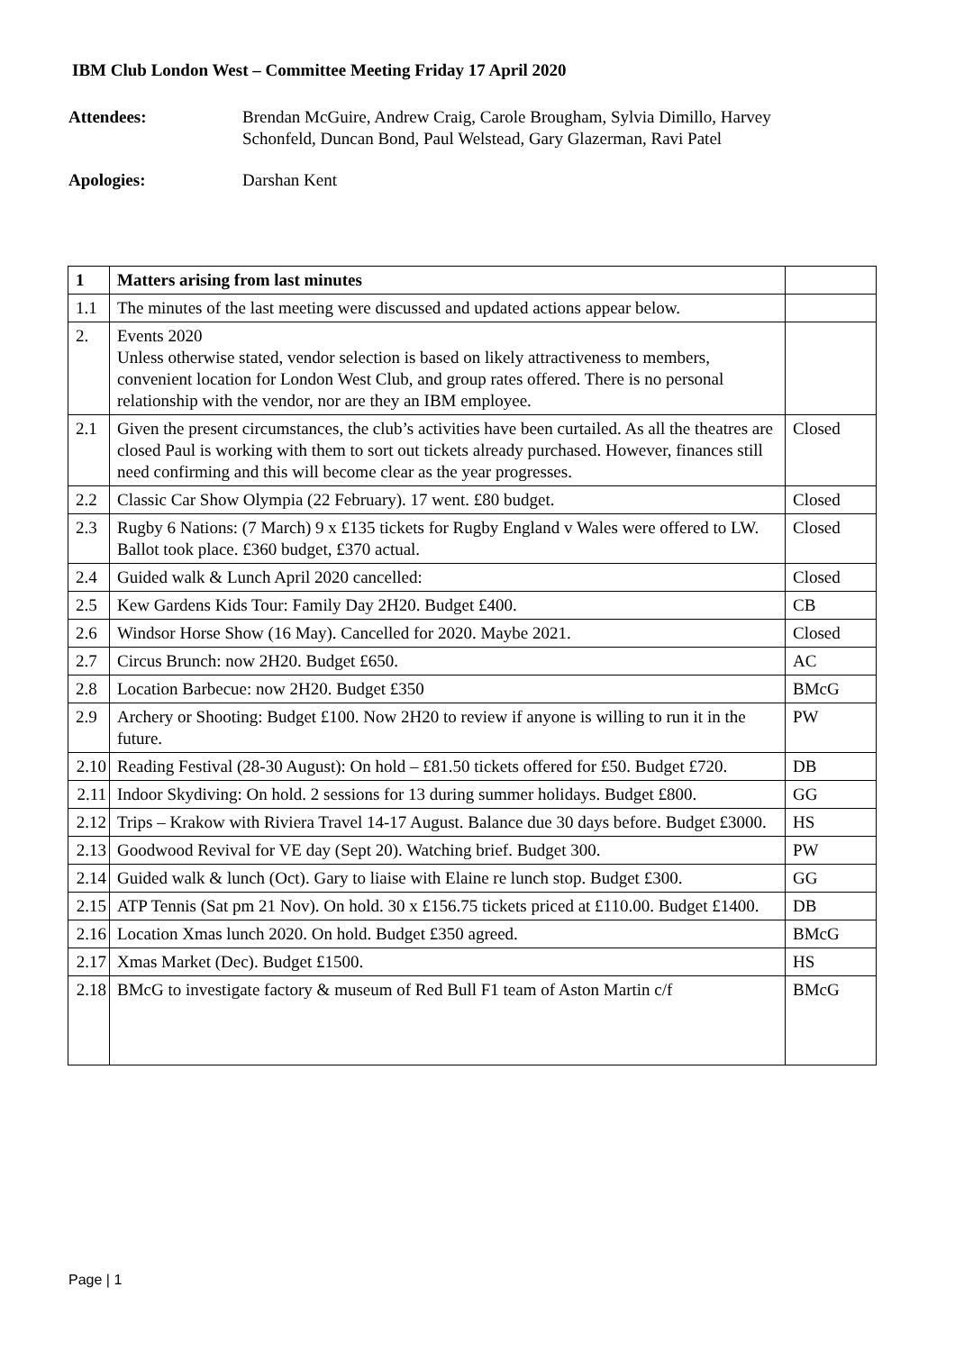IBM Club London West – Committee Meeting Friday 17 April 2020
Attendees: Brendan McGuire, Andrew Craig, Carole Brougham, Sylvia Dimillo, Harvey Schonfeld, Duncan Bond, Paul Welstead, Gary Glazerman, Ravi Patel
Apologies: Darshan Kent
| 1 | Matters arising from last minutes | |
| 1.1 | The minutes of the last meeting were discussed and updated actions appear below. | |
| 2. | Events 2020 Unless otherwise stated, vendor selection is based on likely attractiveness to members, convenient location for London West Club, and group rates offered. There is no personal relationship with the vendor, nor are they an IBM employee. | |
| 2.1 | Given the present circumstances, the club’s activities have been curtailed. As all the theatres are closed Paul is working with them to sort out tickets already purchased. However, finances still need confirming and this will become clear as the year progresses. | Closed |
| 2.2 | Classic Car Show Olympia (22 February). 17 went. £80 budget. | Closed |
| 2.3 | Rugby 6 Nations: (7 March) 9 x £135 tickets for Rugby England v Wales were offered to LW. Ballot took place. £360 budget, £370 actual. | Closed |
| 2.4 | Guided walk & Lunch April 2020 cancelled: | Closed |
| 2.5 | Kew Gardens Kids Tour: Family Day 2H20. Budget £400. | CB |
| 2.6 | Windsor Horse Show (16 May). Cancelled for 2020. Maybe 2021. | Closed |
| 2.7 | Circus Brunch: now 2H20. Budget £650. | AC |
| 2.8 | Location Barbecue: now 2H20. Budget £350 | BMcG |
| 2.9 | Archery or Shooting: Budget £100. Now 2H20 to review if anyone is willing to run it in the future. | PW |
| 2.10 | Reading Festival (28-30 August): On hold – £81.50 tickets offered for £50. Budget £720. | DB |
| 2.11 | Indoor Skydiving: On hold. 2 sessions for 13 during summer holidays. Budget £800. | GG |
| 2.12 | Trips – Krakow with Riviera Travel 14-17 August. Balance due 30 days before. Budget £3000. | HS |
| 2.13 | Goodwood Revival for VE day (Sept 20). Watching brief. Budget 300. | PW |
| 2.14 | Guided walk & lunch (Oct). Gary to liaise with Elaine re lunch stop. Budget £300. | GG |
| 2.15 | ATP Tennis (Sat pm 21 Nov). On hold. 30 x £156.75 tickets priced at £110.00. Budget £1400. | DB |
| 2.16 | Location Xmas lunch 2020. On hold. Budget £350 agreed. | BMcG |
| 2.17 | Xmas Market (Dec). Budget £1500. | HS |
| 2.18 | BMcG to investigate factory & museum of Red Bull F1 team of Aston Martin c/f | BMcG |
Page | 1